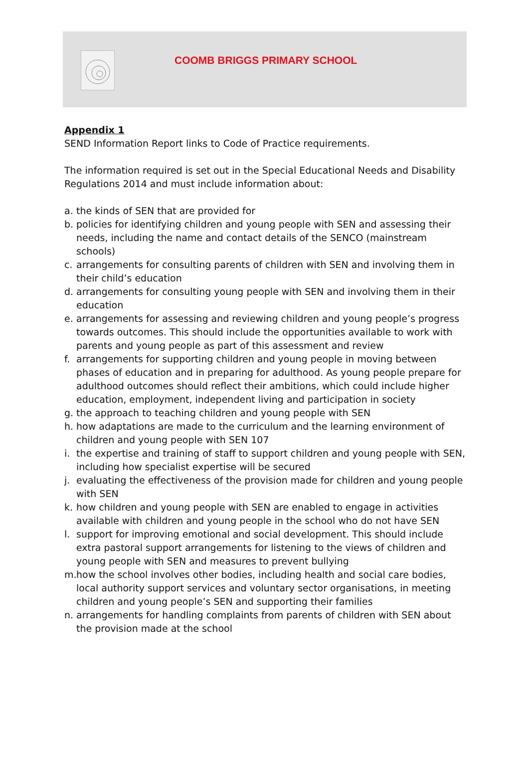COOMB BRIGGS PRIMARY SCHOOL
Appendix 1
SEND Information Report links to Code of Practice requirements.
The information required is set out in the Special Educational Needs and Disability Regulations 2014 and must include information about:
a. the kinds of SEN that are provided for
b. policies for identifying children and young people with SEN and assessing their needs, including the name and contact details of the SENCO (mainstream schools)
c. arrangements for consulting parents of children with SEN and involving them in their child’s education
d. arrangements for consulting young people with SEN and involving them in their education
e. arrangements for assessing and reviewing children and young people’s progress towards outcomes. This should include the opportunities available to work with parents and young people as part of this assessment and review
f. arrangements for supporting children and young people in moving between phases of education and in preparing for adulthood. As young people prepare for adulthood outcomes should reflect their ambitions, which could include higher education, employment, independent living and participation in society
g. the approach to teaching children and young people with SEN
h. how adaptations are made to the curriculum and the learning environment of children and young people with SEN 107
i. the expertise and training of staff to support children and young people with SEN, including how specialist expertise will be secured
j. evaluating the effectiveness of the provision made for children and young people with SEN
k. how children and young people with SEN are enabled to engage in activities available with children and young people in the school who do not have SEN
l. support for improving emotional and social development. This should include extra pastoral support arrangements for listening to the views of children and young people with SEN and measures to prevent bullying
m. how the school involves other bodies, including health and social care bodies, local authority support services and voluntary sector organisations, in meeting children and young people’s SEN and supporting their families
n. arrangements for handling complaints from parents of children with SEN about the provision made at the school